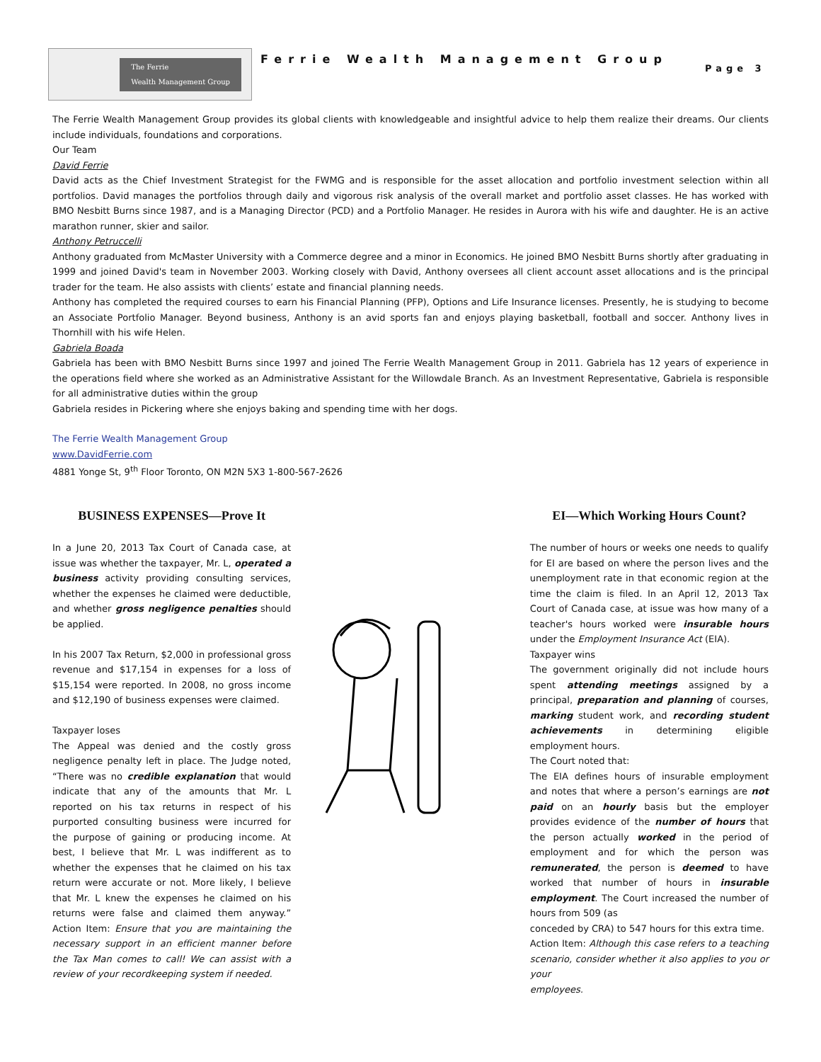The Ferrie
Wealth Management Group
Ferrie Wealth Management Group
Page 3
The Ferrie Wealth Management Group provides its global clients with knowledgeable and insightful advice to help them realize their dreams. Our clients include individuals, foundations and corporations.
Our Team
David Ferrie
David acts as the Chief Investment Strategist for the FWMG and is responsible for the asset allocation and portfolio investment selection within all portfolios. David manages the portfolios through daily and vigorous risk analysis of the overall market and portfolio asset classes. He has worked with BMO Nesbitt Burns since 1987, and is a Managing Director (PCD) and a Portfolio Manager. He resides in Aurora with his wife and daughter. He is an active marathon runner, skier and sailor.
Anthony Petruccelli
Anthony graduated from McMaster University with a Commerce degree and a minor in Economics. He joined BMO Nesbitt Burns shortly after graduating in 1999 and joined David's team in November 2003. Working closely with David, Anthony oversees all client account asset allocations and is the principal trader for the team. He also assists with clients’ estate and financial planning needs.
Anthony has completed the required courses to earn his Financial Planning (PFP), Options and Life Insurance licenses. Presently, he is studying to become an Associate Portfolio Manager. Beyond business, Anthony is an avid sports fan and enjoys playing basketball, football and soccer. Anthony lives in Thornhill with his wife Helen.
Gabriela Boada
Gabriela has been with BMO Nesbitt Burns since 1997 and joined The Ferrie Wealth Management Group in 2011. Gabriela has 12 years of experience in the operations field where she worked as an Administrative Assistant for the Willowdale Branch. As an Investment Representative, Gabriela is responsible for all administrative duties within the group
Gabriela resides in Pickering where she enjoys baking and spending time with her dogs.
The Ferrie Wealth Management Group
www.DavidFerrie.com
4881 Yonge St, 9<sup>th</sup> Floor Toronto, ON M2N 5X3 1-800-567-2626
BUSINESS EXPENSES—Prove It
In a June 20, 2013 Tax Court of Canada case, at issue was whether the taxpayer, Mr. L, operated a business activity providing consulting services, whether the expenses he claimed were deductible, and whether gross negligence penalties should be applied.
In his 2007 Tax Return, $2,000 in professional gross revenue and $17,154 in expenses for a loss of $15,154 were reported. In 2008, no gross income and $12,190 of business expenses were claimed.
Taxpayer loses
The Appeal was denied and the costly gross negligence penalty left in place. The Judge noted, “There was no credible explanation that would indicate that any of the amounts that Mr. L reported on his tax returns in respect of his purported consulting business were incurred for the purpose of gaining or producing income. At best, I believe that Mr. L was indifferent as to whether the expenses that he claimed on his tax return were accurate or not. More likely, I believe that Mr. L knew the expenses he claimed on his returns were false and claimed them anyway.” Action Item: Ensure that you are maintaining the necessary support in an efficient manner before the Tax Man comes to call! We can assist with a review of your recordkeeping system if needed.
EI—Which Working Hours Count?
The number of hours or weeks one needs to qualify for EI are based on where the person lives and the unemployment rate in that economic region at the time the claim is filed. In an April 12, 2013 Tax Court of Canada case, at issue was how many of a teacher's hours worked were insurable hours under the Employment Insurance Act (EIA).
Taxpayer wins
The government originally did not include hours spent attending meetings assigned by a principal, preparation and planning of courses, marking student work, and recording student achievements in determining eligible employment hours.
The Court noted that:
The EIA defines hours of insurable employment and notes that where a person’s earnings are not paid on an hourly basis but the employer provides evidence of the number of hours that the person actually worked in the period of employment and for which the person was remunerated, the person is deemed to have worked that number of hours in insurable employment. The Court increased the number of hours from 509 (as
conceded by CRA) to 547 hours for this extra time.
Action Item: Although this case refers to a teaching scenario, consider whether it also applies to you or your
employees.